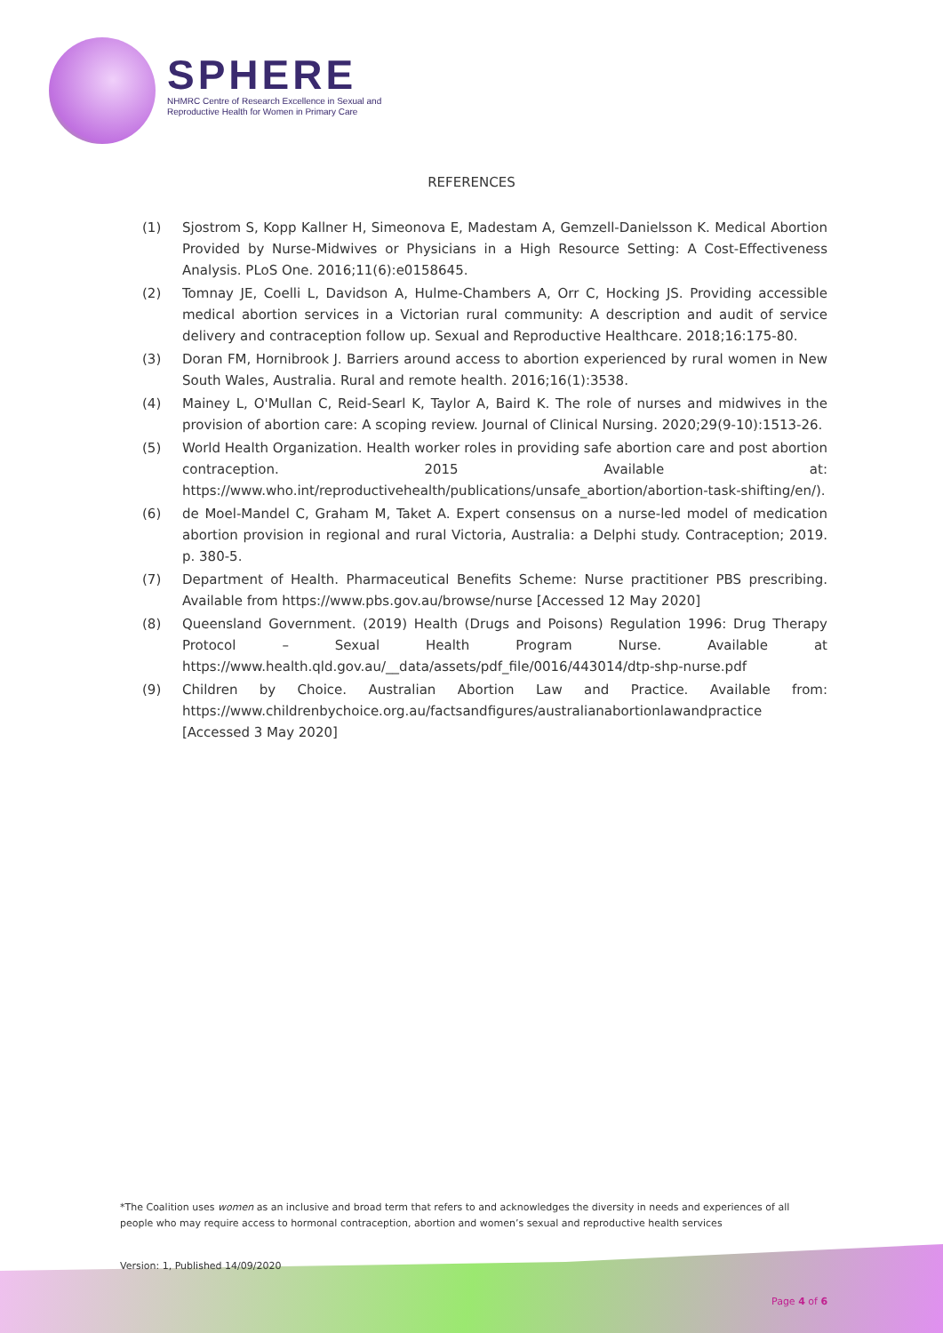SPHERE
NHMRC Centre of Research Excellence in Sexual and
Reproductive Health for Women in Primary Care
REFERENCES
(1) Sjostrom S, Kopp Kallner H, Simeonova E, Madestam A, Gemzell-Danielsson K. Medical Abortion Provided by Nurse-Midwives or Physicians in a High Resource Setting: A Cost-Effectiveness Analysis. PLoS One. 2016;11(6):e0158645.
(2) Tomnay JE, Coelli L, Davidson A, Hulme-Chambers A, Orr C, Hocking JS. Providing accessible medical abortion services in a Victorian rural community: A description and audit of service delivery and contraception follow up. Sexual and Reproductive Healthcare. 2018;16:175-80.
(3) Doran FM, Hornibrook J. Barriers around access to abortion experienced by rural women in New South Wales, Australia. Rural and remote health. 2016;16(1):3538.
(4) Mainey L, O'Mullan C, Reid-Searl K, Taylor A, Baird K. The role of nurses and midwives in the provision of abortion care: A scoping review. Journal of Clinical Nursing. 2020;29(9-10):1513-26.
(5) World Health Organization. Health worker roles in providing safe abortion care and post abortion contraception. 2015 Available at: https://www.who.int/reproductivehealth/publications/unsafe_abortion/abortion-task-shifting/en/).
(6) de Moel-Mandel C, Graham M, Taket A. Expert consensus on a nurse-led model of medication abortion provision in regional and rural Victoria, Australia: a Delphi study. Contraception; 2019. p. 380-5.
(7) Department of Health. Pharmaceutical Benefits Scheme: Nurse practitioner PBS prescribing. Available from https://www.pbs.gov.au/browse/nurse [Accessed 12 May 2020]
(8) Queensland Government. (2019) Health (Drugs and Poisons) Regulation 1996: Drug Therapy Protocol – Sexual Health Program Nurse. Available at https://www.health.qld.gov.au/__data/assets/pdf_file/0016/443014/dtp-shp-nurse.pdf
(9) Children by Choice. Australian Abortion Law and Practice. Available from: https://www.childrenbychoice.org.au/factsandfigures/australianabortionlawandpractice [Accessed 3 May 2020]
*The Coalition uses women as an inclusive and broad term that refers to and acknowledges the diversity in needs and experiences of all people who may require access to hormonal contraception, abortion and women’s sexual and reproductive health services
Version: 1, Published 14/09/2020
Page 4 of 6